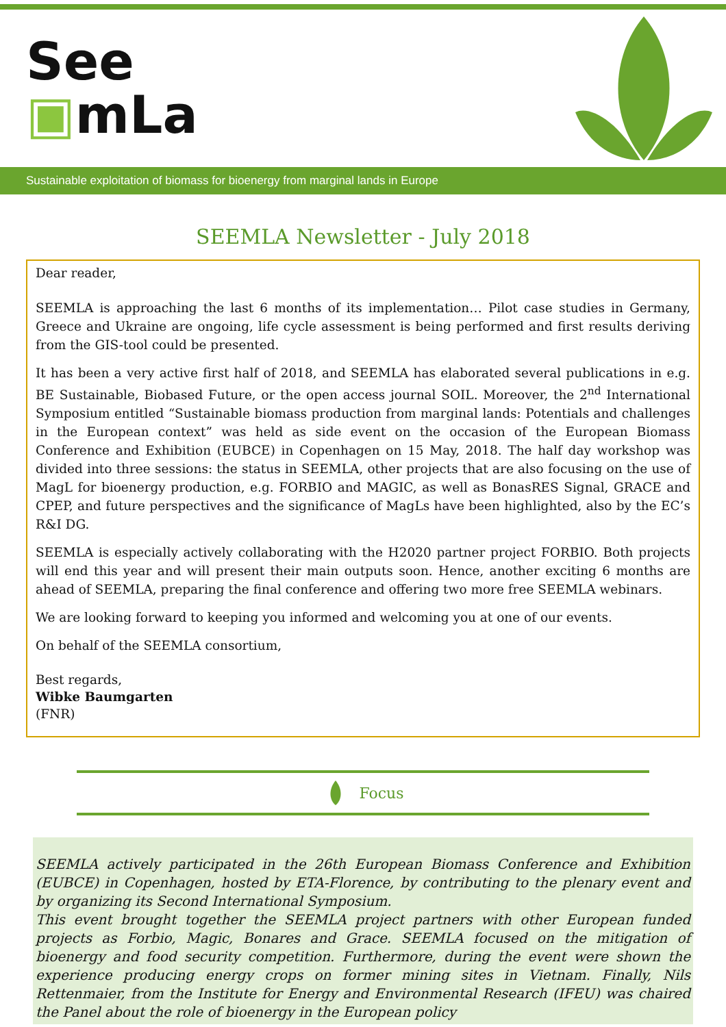See
▣mLa
Sustainable exploitation of biomass for bioenergy from marginal lands in Europe
SEEMLA Newsletter - July 2018
Dear reader,
SEEMLA is approaching the last 6 months of its implementation… Pilot case studies in Germany, Greece and Ukraine are ongoing, life cycle assessment is being performed and first results deriving from the GIS-tool could be presented.
It has been a very active first half of 2018, and SEEMLA has elaborated several publications in e.g. BE Sustainable, Biobased Future, or the open access journal SOIL. Moreover, the 2<sup>nd</sup> International Symposium entitled “Sustainable biomass production from marginal lands: Potentials and challenges in the European context” was held as side event on the occasion of the European Biomass Conference and Exhibition (EUBCE) in Copenhagen on 15 May, 2018. The half day workshop was divided into three sessions: the status in SEEMLA, other projects that are also focusing on the use of MagL for bioenergy production, e.g. FORBIO and MAGIC, as well as BonasRES Signal, GRACE and CPEP, and future perspectives and the significance of MagLs have been highlighted, also by the EC’s R&I DG.
SEEMLA is especially actively collaborating with the H2020 partner project FORBIO. Both projects will end this year and will present their main outputs soon. Hence, another exciting 6 months are ahead of SEEMLA, preparing the final conference and offering two more free SEEMLA webinars.
We are looking forward to keeping you informed and welcoming you at one of our events.
On behalf of the SEEMLA consortium,
Best regards,
Wibke Baumgarten
(FNR)
Focus
SEEMLA actively participated in the 26th European Biomass Conference and Exhibition (EUBCE) in Copenhagen, hosted by ETA-Florence, by contributing to the plenary event and by organizing its Second International Symposium.
This event brought together the SEEMLA project partners with other European funded projects as Forbio, Magic, Bonares and Grace. SEEMLA focused on the mitigation of bioenergy and food security competition. Furthermore, during the event were shown the experience producing energy crops on former mining sites in Vietnam. Finally, Nils Rettenmaier, from the Institute for Energy and Environmental Research (IFEU) was chaired the Panel about the role of bioenergy in the European policy